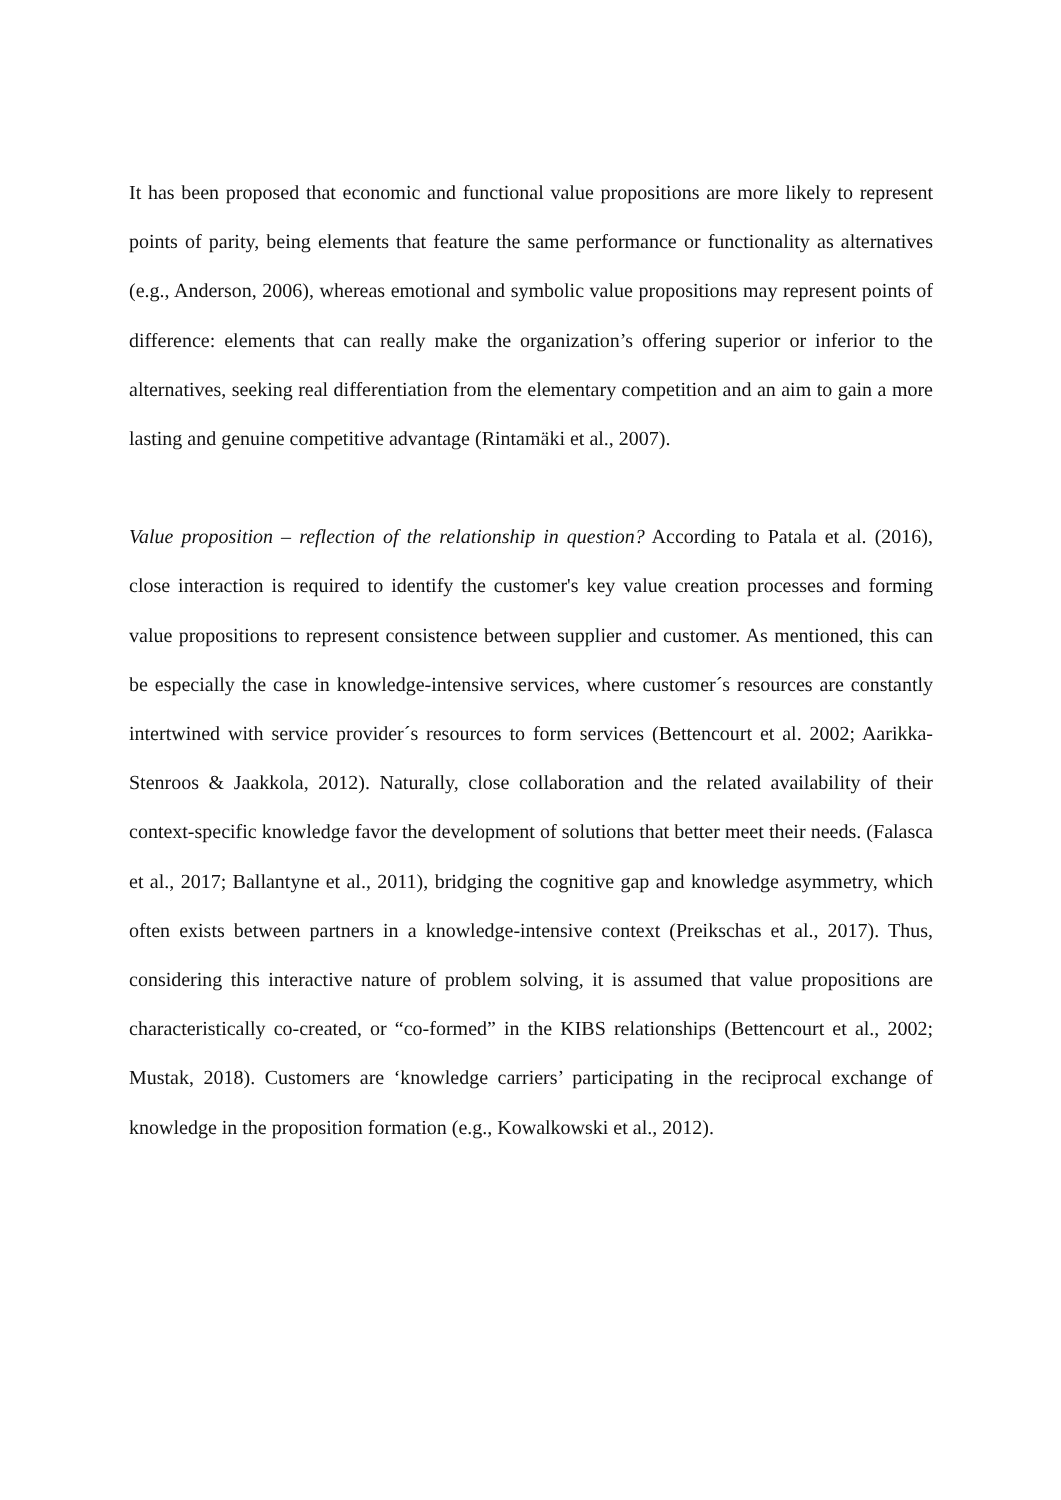It has been proposed that economic and functional value propositions are more likely to represent points of parity, being elements that feature the same performance or functionality as alternatives (e.g., Anderson, 2006), whereas emotional and symbolic value propositions may represent points of difference: elements that can really make the organization’s offering superior or inferior to the alternatives, seeking real differentiation from the elementary competition and an aim to gain a more lasting and genuine competitive advantage (Rintamäki et al., 2007).
Value proposition – reflection of the relationship in question? According to Patala et al. (2016), close interaction is required to identify the customer's key value creation processes and forming value propositions to represent consistence between supplier and customer. As mentioned, this can be especially the case in knowledge-intensive services, where customer´s resources are constantly intertwined with service provider´s resources to form services (Bettencourt et al. 2002; Aarikka-Stenroos & Jaakkola, 2012). Naturally, close collaboration and the related availability of their context-specific knowledge favor the development of solutions that better meet their needs. (Falasca et al., 2017; Ballantyne et al., 2011), bridging the cognitive gap and knowledge asymmetry, which often exists between partners in a knowledge-intensive context (Preikschas et al., 2017). Thus, considering this interactive nature of problem solving, it is assumed that value propositions are characteristically co-created, or “co-formed” in the KIBS relationships (Bettencourt et al., 2002; Mustak, 2018). Customers are ‘knowledge carriers’ participating in the reciprocal exchange of knowledge in the proposition formation (e.g., Kowalkowski et al., 2012).